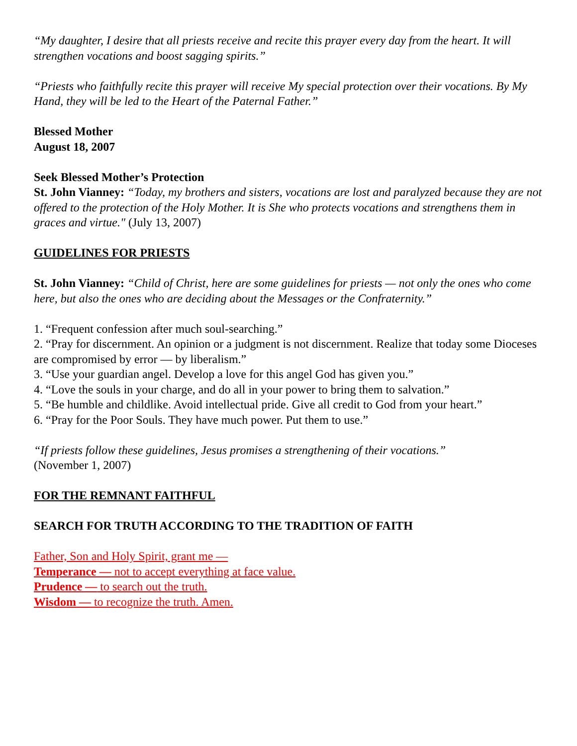“My daughter, I desire that all priests receive and recite this prayer every day from the heart. It will strengthen vocations and boost sagging spirits.”
“Priests who faithfully recite this prayer will receive My special protection over their vocations. By My Hand, they will be led to the Heart of the Paternal Father.”
Blessed Mother
August 18, 2007
Seek Blessed Mother’s Protection
St. John Vianney: “Today, my brothers and sisters, vocations are lost and paralyzed because they are not offered to the protection of the Holy Mother. It is She who protects vocations and strengthens them in graces and virtue." (July 13, 2007)
GUIDELINES FOR PRIESTS
St. John Vianney: “Child of Christ, here are some guidelines for priests — not only the ones who come here, but also the ones who are deciding about the Messages or the Confraternity.”
1. “Frequent confession after much soul-searching.”
2. “Pray for discernment. An opinion or a judgment is not discernment. Realize that today some Dioceses are compromised by error — by liberalism.”
3. “Use your guardian angel. Develop a love for this angel God has given you.”
4. “Love the souls in your charge, and do all in your power to bring them to salvation.”
5. “Be humble and childlike. Avoid intellectual pride. Give all credit to God from your heart.”
6. “Pray for the Poor Souls. They have much power. Put them to use.”
“If priests follow these guidelines, Jesus promises a strengthening of their vocations.”
(November 1, 2007)
FOR THE REMNANT FAITHFUL
SEARCH FOR TRUTH ACCORDING TO THE TRADITION OF FAITH
Father, Son and Holy Spirit, grant me —
Temperance — not to accept everything at face value.
Prudence — to search out the truth.
Wisdom — to recognize the truth. Amen.